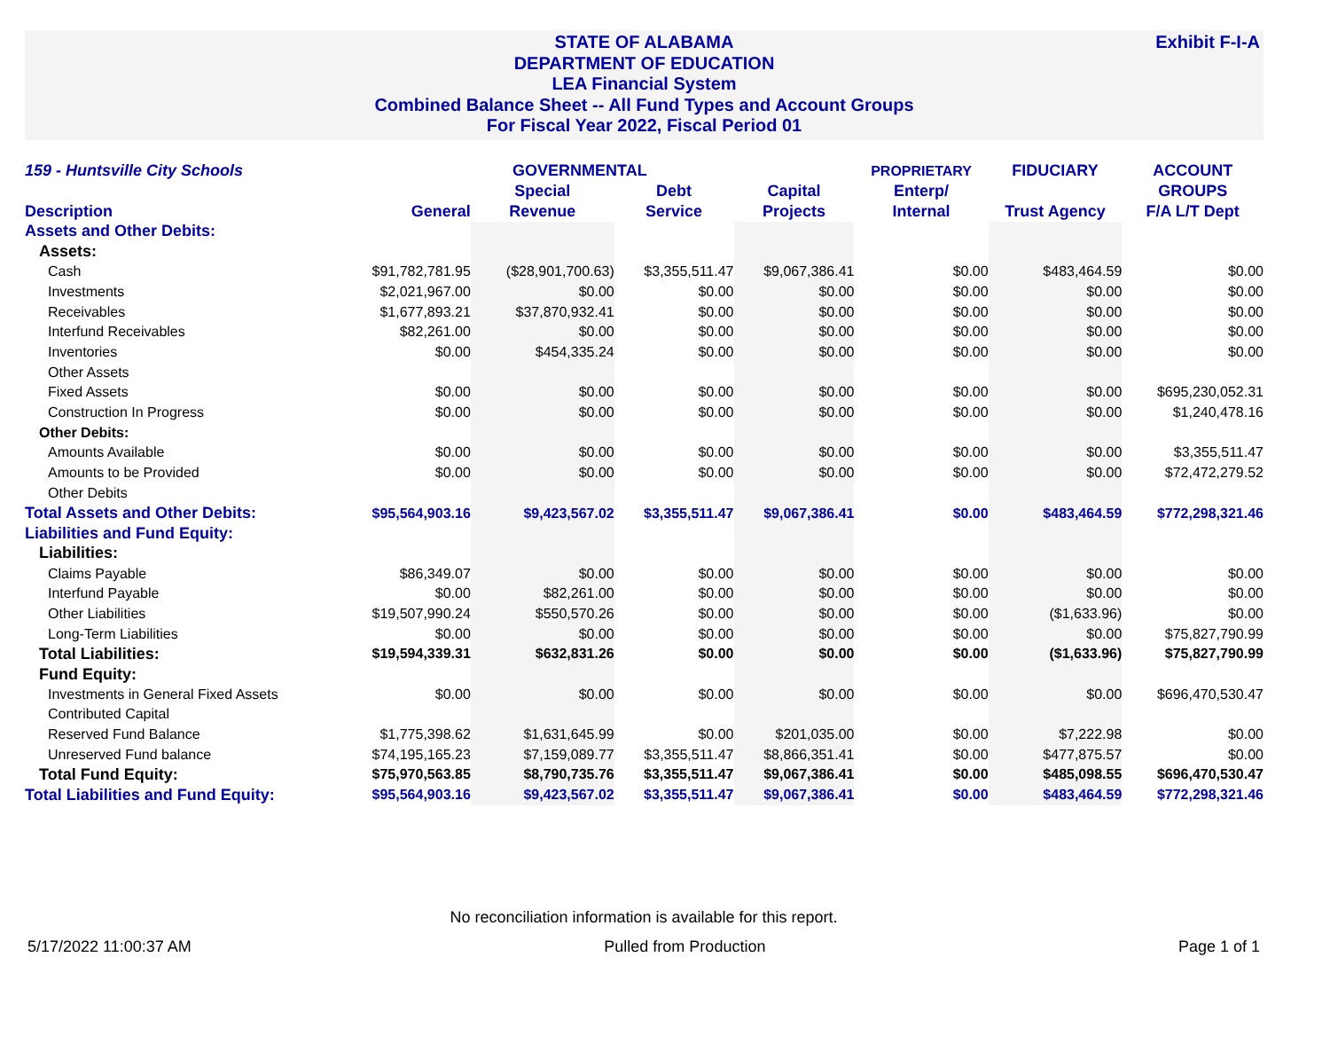Exhibit F-I-A STATE OF ALABAMA
DEPARTMENT OF EDUCATION
LEA Financial System
Combined Balance Sheet -- All Fund Types and Account Groups
For Fiscal Year 2022, Fiscal Period 01
| 159 - Huntsville City Schools | GOVERNMENTAL | | | | PROPRIETARY | FIDUCIARY | ACCOUNT |
| --- | --- | --- | --- | --- | --- | --- | --- |
| | | Special | Debt | Capital | Enterp/ | | GROUPS |
| Description | General | Revenue | Service | Projects | Internal | Trust Agency | F/A L/T Dept |
| Assets and Other Debits: | | | | | | | |
| Assets: | | | | | | | |
| Cash | $91,782,781.95 | ($28,901,700.63) | $3,355,511.47 | $9,067,386.41 | $0.00 | $483,464.59 | $0.00 |
| Investments | $2,021,967.00 | $0.00 | $0.00 | $0.00 | $0.00 | $0.00 | $0.00 |
| Receivables | $1,677,893.21 | $37,870,932.41 | $0.00 | $0.00 | $0.00 | $0.00 | $0.00 |
| Interfund Receivables | $82,261.00 | $0.00 | $0.00 | $0.00 | $0.00 | $0.00 | $0.00 |
| Inventories | $0.00 | $454,335.24 | $0.00 | $0.00 | $0.00 | $0.00 | $0.00 |
| Other Assets | | | | | | | |
| Fixed Assets | $0.00 | $0.00 | $0.00 | $0.00 | $0.00 | $0.00 | $695,230,052.31 |
| Construction In Progress | $0.00 | $0.00 | $0.00 | $0.00 | $0.00 | $0.00 | $1,240,478.16 |
| Other Debits: | | | | | | | |
| Amounts Available | $0.00 | $0.00 | $0.00 | $0.00 | $0.00 | $0.00 | $3,355,511.47 |
| Amounts to be Provided | $0.00 | $0.00 | $0.00 | $0.00 | $0.00 | $0.00 | $72,472,279.52 |
| Other Debits | | | | | | | |
| Total Assets and Other Debits: | $95,564,903.16 | $9,423,567.02 | $3,355,511.47 | $9,067,386.41 | $0.00 | $483,464.59 | $772,298,321.46 |
| Liabilities and Fund Equity: | | | | | | | |
| Liabilities: | | | | | | | |
| Claims Payable | $86,349.07 | $0.00 | $0.00 | $0.00 | $0.00 | $0.00 | $0.00 |
| Interfund Payable | $0.00 | $82,261.00 | $0.00 | $0.00 | $0.00 | $0.00 | $0.00 |
| Other Liabilities | $19,507,990.24 | $550,570.26 | $0.00 | $0.00 | $0.00 | ($1,633.96) | $0.00 |
| Long-Term Liabilities | $0.00 | $0.00 | $0.00 | $0.00 | $0.00 | $0.00 | $75,827,790.99 |
| Total Liabilities: | $19,594,339.31 | $632,831.26 | $0.00 | $0.00 | $0.00 | ($1,633.96) | $75,827,790.99 |
| Fund Equity: | | | | | | | |
| Investments in General Fixed Assets | $0.00 | $0.00 | $0.00 | $0.00 | $0.00 | $0.00 | $696,470,530.47 |
| Contributed Capital | | | | | | | |
| Reserved Fund Balance | $1,775,398.62 | $1,631,645.99 | $0.00 | $201,035.00 | $0.00 | $7,222.98 | $0.00 |
| Unreserved Fund balance | $74,195,165.23 | $7,159,089.77 | $3,355,511.47 | $8,866,351.41 | $0.00 | $477,875.57 | $0.00 |
| Total Fund Equity: | $75,970,563.85 | $8,790,735.76 | $3,355,511.47 | $9,067,386.41 | $0.00 | $485,098.55 | $696,470,530.47 |
| Total Liabilities and Fund Equity: | $95,564,903.16 | $9,423,567.02 | $3,355,511.47 | $9,067,386.41 | $0.00 | $483,464.59 | $772,298,321.46 |
No reconciliation information is available for this report.
5/17/2022 11:00:37 AM Pulled from Production Page 1 of 1